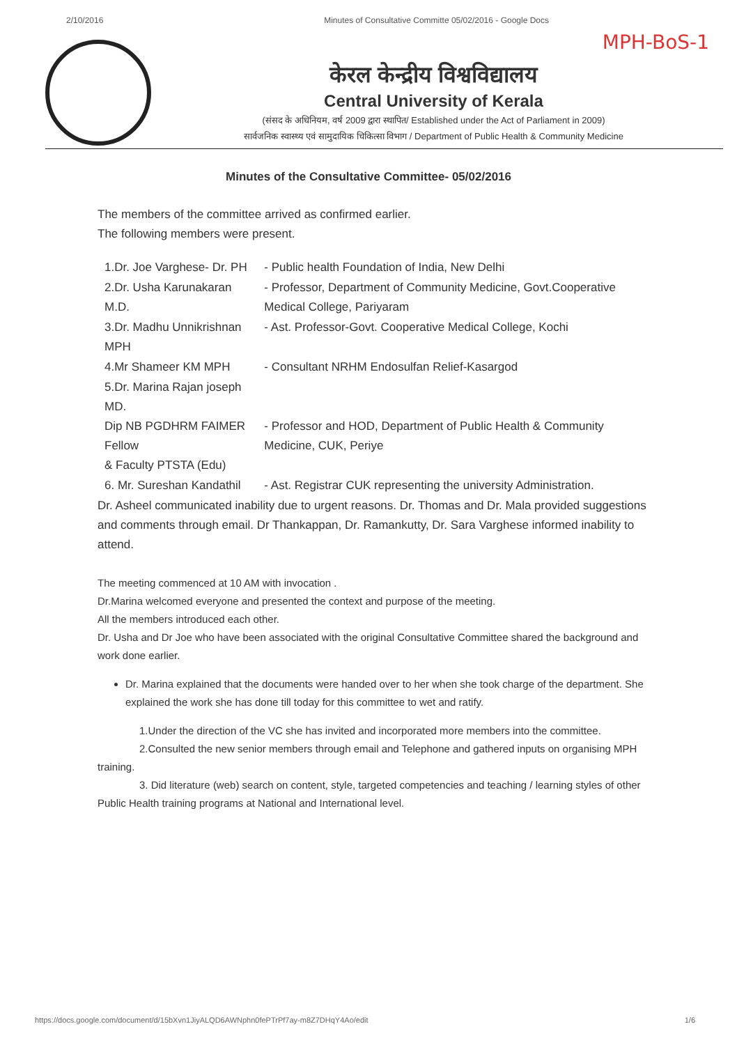2/10/2016 Minutes of Consultative Committe 05/02/2016 - Google Docs
MPH-BoS-1
केरल केन्द्रीय विश्वविद्यालय
Central University of Kerala
(संसद के अधिनियम, वर्ष 2009 द्वारा स्थापित/ Established under the Act of Parliament in 2009)
सार्वजनिक स्वास्थ्य एवं सामुदायिक चिकित्सा विभाग / Department of Public Health & Community Medicine
Minutes of the Consultative Committee- 05/02/2016
The members of the committee arrived as confirmed earlier.
The following members were present.
| 1.Dr. Joe Varghese- Dr. PH | - Public health Foundation of India, New Delhi |
| 2.Dr. Usha Karunakaran M.D. | - Professor, Department of Community Medicine, Govt.Cooperative Medical College, Pariyaram |
| 3.Dr. Madhu Unnikrishnan MPH | - Ast. Professor-Govt. Cooperative Medical College, Kochi |
| 4.Mr Shameer KM MPH | - Consultant NRHM Endosulfan Relief-Kasargod |
| 5.Dr. Marina Rajan joseph MD. Dip NB PGDHRM FAIMER Fellow & Faculty PTSTA (Edu) | - Professor and HOD, Department of Public Health & Community Medicine, CUK, Periye |
| 6. Mr. Sureshan Kandathil | - Ast. Registrar CUK representing the university Administration. |
Dr. Asheel communicated inability due to urgent reasons. Dr. Thomas and Dr. Mala provided suggestions and comments through email. Dr Thankappan, Dr. Ramankutty, Dr. Sara Varghese informed inability to attend.
The meeting commenced at 10 AM with invocation .
Dr.Marina welcomed everyone and presented the context and purpose of the meeting.
All the members introduced each other.
Dr. Usha and Dr Joe who have been associated with the original Consultative Committee shared the background and work done earlier.
Dr. Marina explained that the documents were handed over to her when she took charge of the department. She explained the work she has done till today for this committee to wet and ratify.
1.Under the direction of the VC she has invited and incorporated more members into the committee.
2.Consulted the new senior members through email and Telephone and gathered inputs on organising MPH training.
3. Did literature (web) search on content, style, targeted competencies and teaching / learning styles of other Public Health training programs at National and International level.
https://docs.google.com/document/d/15bXvn1JiyALQD6AWNphn0fePTrPf7ay-m8Z7DHqY4Ao/edit 1/6